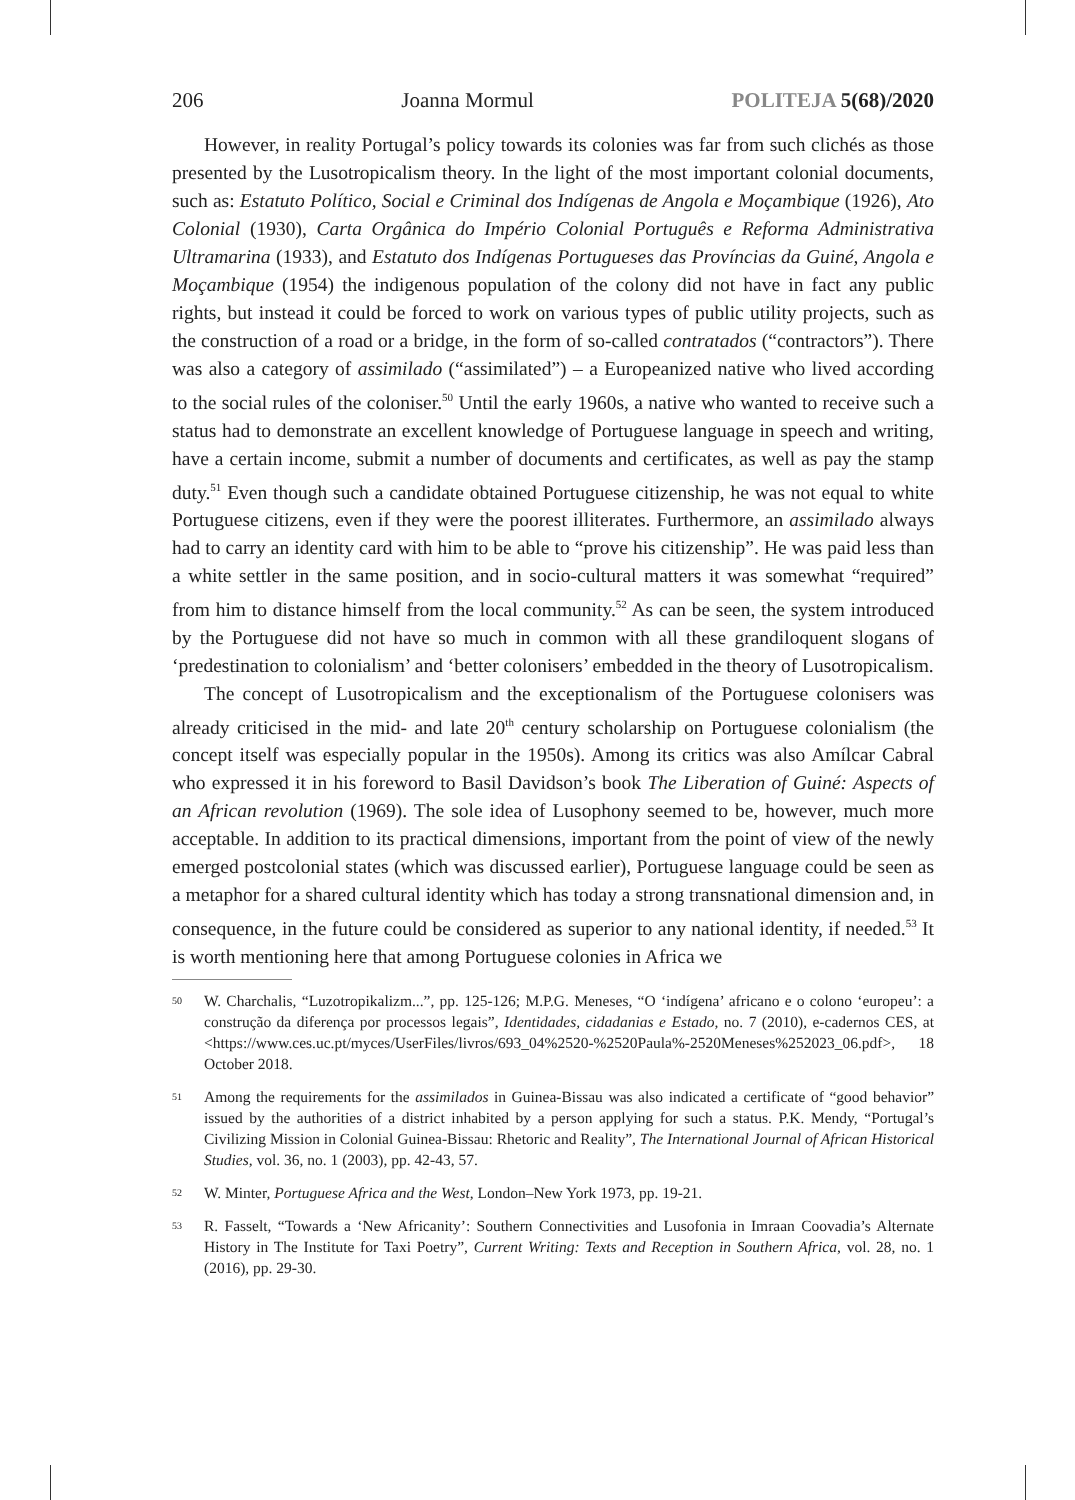206 Joanna Mormul POLITEJA 5(68)/2020
However, in reality Portugal’s policy towards its colonies was far from such clichés as those presented by the Lusotropicalism theory. In the light of the most important colonial documents, such as: Estatuto Político, Social e Criminal dos Indígenas de Angola e Moçambique (1926), Ato Colonial (1930), Carta Orgânica do Império Colonial Português e Reforma Administrativa Ultramarina (1933), and Estatuto dos Indígenas Portugueses das Províncias da Guiné, Angola e Moçambique (1954) the indigenous population of the colony did not have in fact any public rights, but instead it could be forced to work on various types of public utility projects, such as the construction of a road or a bridge, in the form of so-called contratados (“contractors”). There was also a category of assimilado (“assimilated”) – a Europeanized native who lived according to the social rules of the coloniser.<sup>50</sup> Until the early 1960s, a native who wanted to receive such a status had to demonstrate an excellent knowledge of Portuguese language in speech and writing, have a certain income, submit a number of documents and certificates, as well as pay the stamp duty.<sup>51</sup> Even though such a candidate obtained Portuguese citizenship, he was not equal to white Portuguese citizens, even if they were the poorest illiterates. Furthermore, an assimilado always had to carry an identity card with him to be able to “prove his citizenship”. He was paid less than a white settler in the same position, and in socio-cultural matters it was somewhat “required” from him to distance himself from the local community.<sup>52</sup> As can be seen, the system introduced by the Portuguese did not have so much in common with all these grandiloquent slogans of ‘predestination to colonialism’ and ‘better colonisers’ embedded in the theory of Lusotropicalism.
The concept of Lusotropicalism and the exceptionalism of the Portuguese colonisers was already criticised in the mid- and late 20<sup>th</sup> century scholarship on Portuguese colonialism (the concept itself was especially popular in the 1950s). Among its critics was also Amílcar Cabral who expressed it in his foreword to Basil Davidson’s book The Liberation of Guiné: Aspects of an African revolution (1969). The sole idea of Lusophony seemed to be, however, much more acceptable. In addition to its practical dimensions, important from the point of view of the newly emerged postcolonial states (which was discussed earlier), Portuguese language could be seen as a metaphor for a shared cultural identity which has today a strong transnational dimension and, in consequence, in the future could be considered as superior to any national identity, if needed.<sup>53</sup> It is worth mentioning here that among Portuguese colonies in Africa we
<sup>50</sup>
W. Charchalis, “Luzotropikalizm...”, pp. 125-126; M.P.G. Meneses, “O ‘indígena’ africano e o colono ‘europeu’: a construção da diferença por processos legais”, Identidades, cidadanias e Estado, no. 7 (2010), e-cadernos CES, at <https://www.ces.uc.pt/myces/UserFiles/livros/693_04%2520-%2520Paula%-2520Meneses%252023_06.pdf>, 18 October 2018.
<sup>51</sup>
Among the requirements for the assimilados in Guinea-Bissau was also indicated a certificate of “good behavior” issued by the authorities of a district inhabited by a person applying for such a status. P.K. Mendy, “Portugal’s Civilizing Mission in Colonial Guinea-Bissau: Rhetoric and Reality”, The International Journal of African Historical Studies, vol. 36, no. 1 (2003), pp. 42-43, 57.
<sup>52</sup>
W. Minter, Portuguese Africa and the West, London–New York 1973, pp. 19-21.
<sup>53</sup>
R. Fasselt, “Towards a ‘New Africanity’: Southern Connectivities and Lusofonia in Imraan Coovadia’s Alternate History in The Institute for Taxi Poetry”, Current Writing: Texts and Reception in Southern Africa, vol. 28, no. 1 (2016), pp. 29-30.